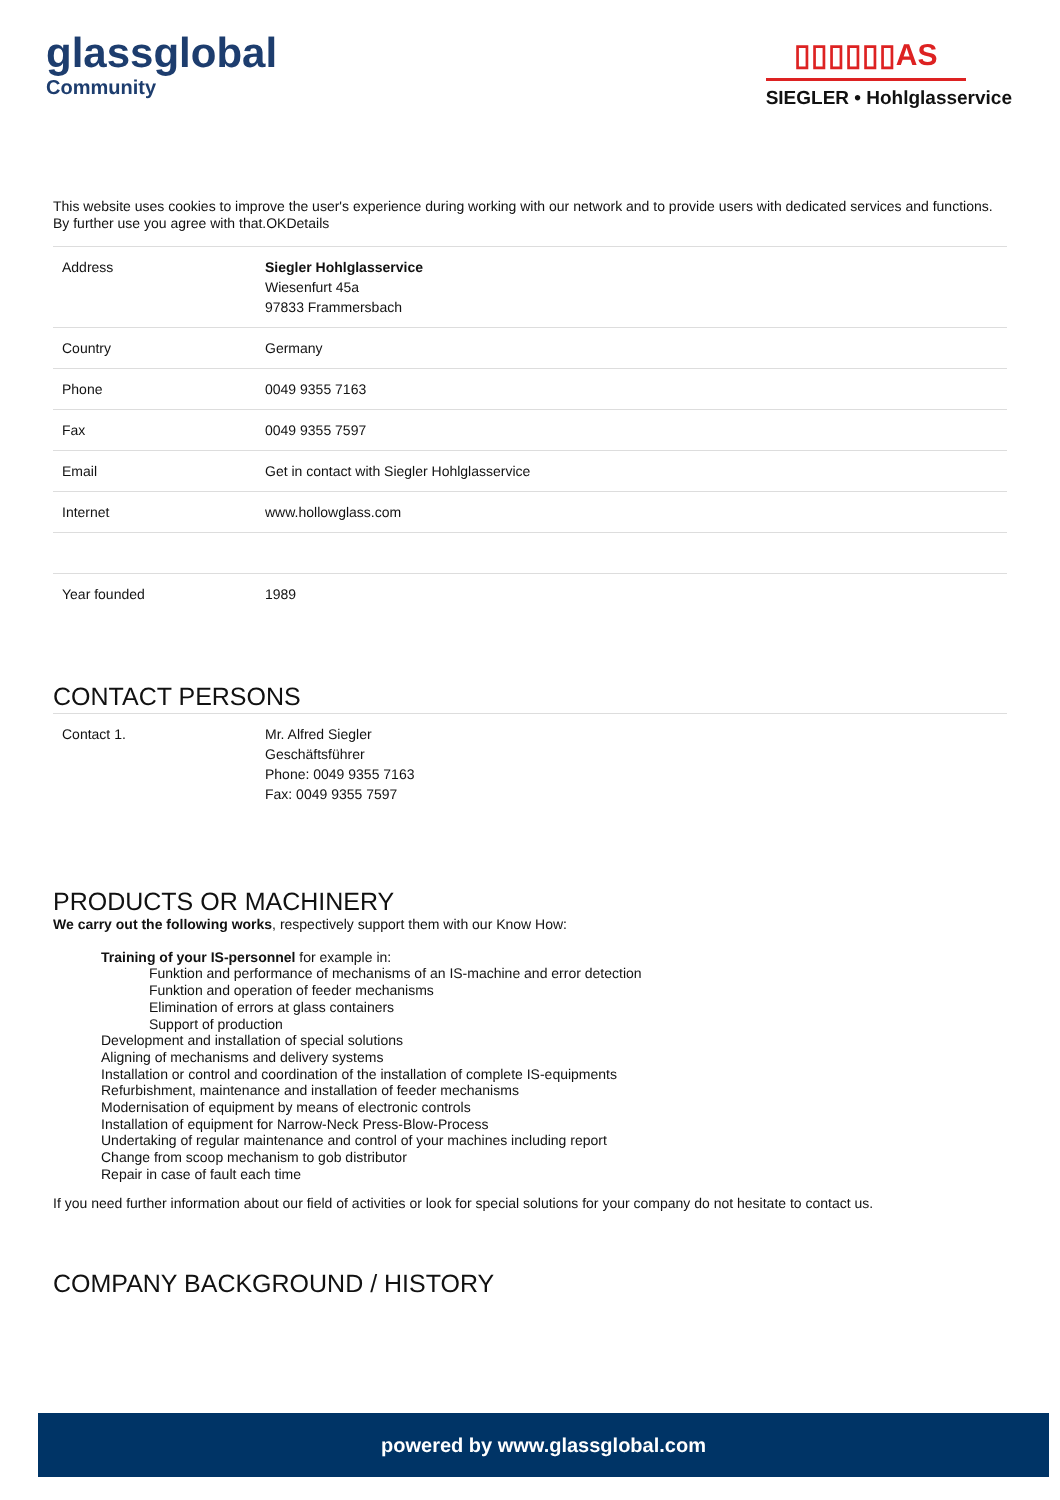glassglobal
Community
▯▯▯▯▯▯AS
SIEGLER • Hohlglasservice
This website uses cookies to improve the user's experience during working with our network and to provide users with dedicated services and functions. By further use you agree with that.OKDetails
| Address | Siegler Hohlglasservice Wiesenfurt 45a 97833 Frammersbach |
| Country | Germany |
| Phone | 0049 9355 7163 |
| Fax | 0049 9355 7597 |
| Email | Get in contact with Siegler Hohlglasservice |
| Internet | www.hollowglass.com |
| Year founded | 1989 |
CONTACT PERSONS
| Contact 1. | Mr. Alfred Siegler Geschäftsführer Phone: 0049 9355 7163 Fax: 0049 9355 7597 |
PRODUCTS OR MACHINERY
We carry out the following works, respectively support them with our Know How:
Training of your IS-personnel for example in:
Funktion and performance of mechanisms of an IS-machine and error detection
Funktion and operation of feeder mechanisms
Elimination of errors at glass containers
Support of production
Development and installation of special solutions
Aligning of mechanisms and delivery systems
Installation or control and coordination of the installation of complete IS-equipments
Refurbishment, maintenance and installation of feeder mechanisms
Modernisation of equipment by means of electronic controls
Installation of equipment for Narrow-Neck Press-Blow-Process
Undertaking of regular maintenance and control of your machines including report
Change from scoop mechanism to gob distributor
Repair in case of fault each time
If you need further information about our field of activities or look for special solutions for your company do not hesitate to contact us.
COMPANY BACKGROUND / HISTORY
powered by www.glassglobal.com